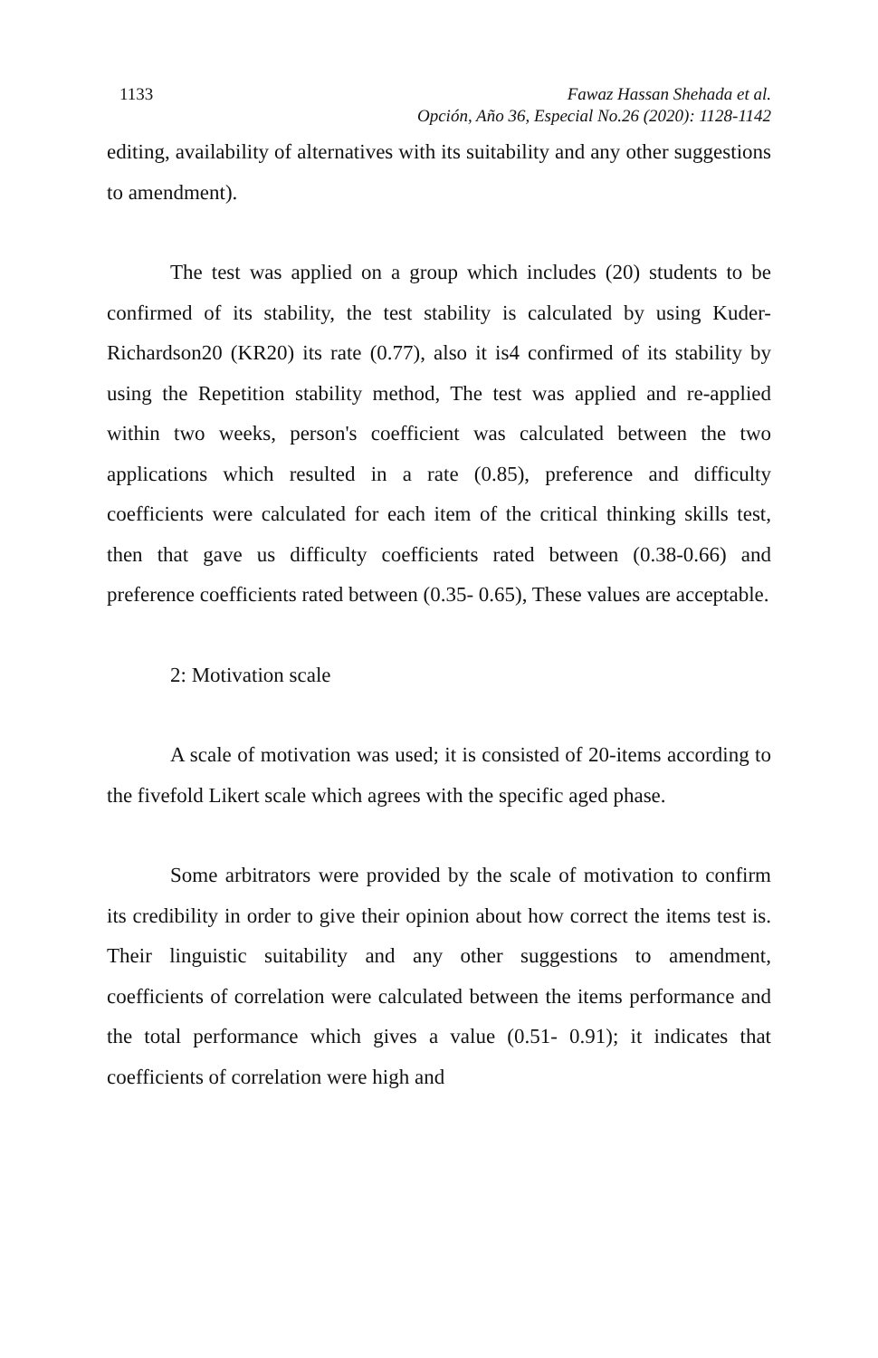1133 Fawaz Hassan Shehada et al.
Opción, Año 36, Especial No.26 (2020): 1128-1142
editing, availability of alternatives with its suitability and any other suggestions to amendment).
The test was applied on a group which includes (20) students to be confirmed of its stability, the test stability is calculated by using Kuder- Richardson20 (KR20) its rate (0.77), also it is4 confirmed of its stability by using the Repetition stability method, The test was applied and re-applied within two weeks, person's coefficient was calculated between the two applications which resulted in a rate (0.85), preference and difficulty coefficients were calculated for each item of the critical thinking skills test, then that gave us difficulty coefficients rated between (0.38-0.66) and preference coefficients rated between (0.35- 0.65), These values are acceptable.
2: Motivation scale
A scale of motivation was used; it is consisted of 20-items according to the fivefold Likert scale which agrees with the specific aged phase.
Some arbitrators were provided by the scale of motivation to confirm its credibility in order to give their opinion about how correct the items test is. Their linguistic suitability and any other suggestions to amendment, coefficients of correlation were calculated between the items performance and the total performance which gives a value (0.51- 0.91); it indicates that coefficients of correlation were high and